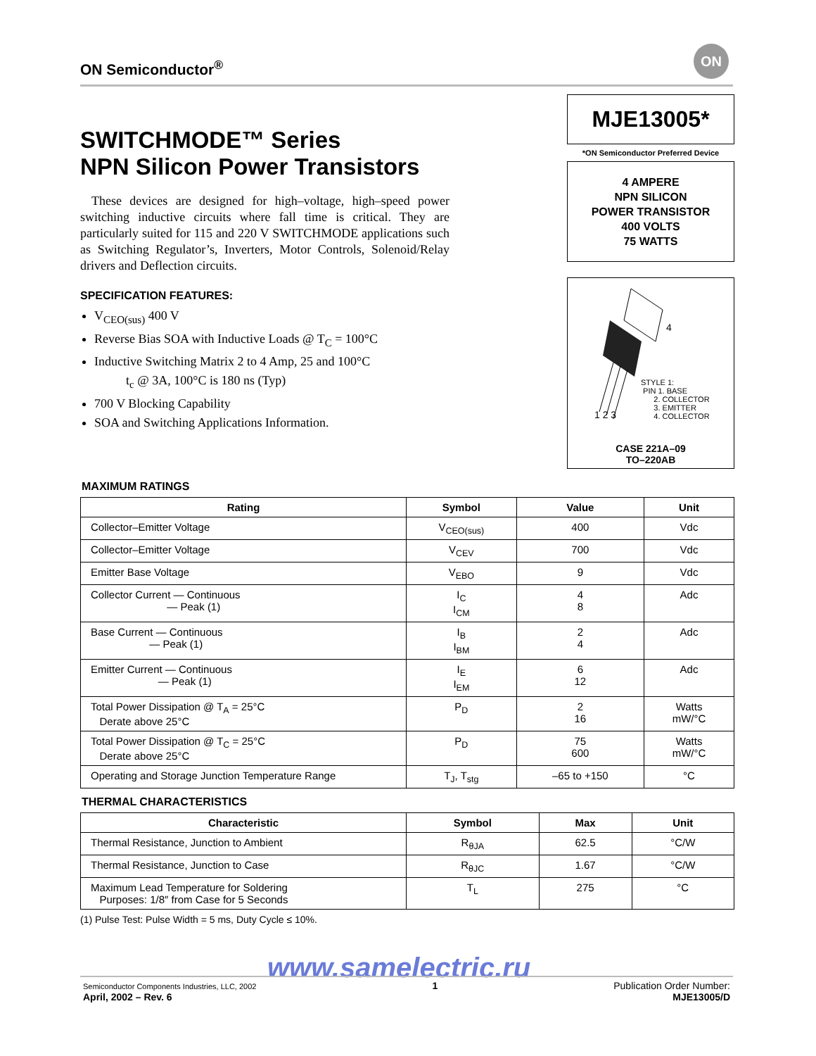ON Semiconductor<sup>®</sup>
ON
SWITCHMODE™ Series
NPN Silicon Power Transistors
These devices are designed for high–voltage, high–speed power switching inductive circuits where fall time is critical. They are particularly suited for 115 and 220 V SWITCHMODE applications such as Switching Regulator’s, Inverters, Motor Controls, Solenoid/Relay drivers and Deflection circuits.
SPECIFICATION FEATURES:
V<sub>CEO(sus)</sub> 400 V
Reverse Bias SOA with Inductive Loads @ T<sub>C</sub> = 100°C
Inductive Switching Matrix 2 to 4 Amp, 25 and 100°C
t<sub>c</sub> @ 3A, 100°C is 180 ns (Typ)
700 V Blocking Capability
SOA and Switching Applications Information.
MJE13005*
*ON Semiconductor Preferred Device
4 AMPERE
NPN SILICON
POWER TRANSISTOR
400 VOLTS
75 WATTS
4
STYLE 1:
PIN 1. BASE
2. COLLECTOR
3. EMITTER
4. COLLECTOR
1 2 3
CASE 221A–09
TO–220AB
MAXIMUM RATINGS
| Rating | Symbol | Value | Unit |
| --- | --- | --- | --- |
| Collector–Emitter Voltage | V<sub>CEO(sus)</sub> | 400 | Vdc |
| Collector–Emitter Voltage | V<sub>CEV</sub> | 700 | Vdc |
| Emitter Base Voltage | V<sub>EBO</sub> | 9 | Vdc |
| Collector Current — Continuous — Peak (1) | I<sub>C</sub> I<sub>CM</sub> | 4 8 | Adc |
| Base Current — Continuous — Peak (1) | I<sub>B</sub> I<sub>BM</sub> | 2 4 | Adc |
| Emitter Current — Continuous — Peak (1) | I<sub>E</sub> I<sub>EM</sub> | 6 12 | Adc |
| Total Power Dissipation @ T<sub>A</sub> = 25°C Derate above 25°C | P<sub>D</sub> | 2 16 | Watts mW/°C |
| Total Power Dissipation @ T<sub>C</sub> = 25°C Derate above 25°C | P<sub>D</sub> | 75 600 | Watts mW/°C |
| Operating and Storage Junction Temperature Range | T<sub>J</sub>, T<sub>stg</sub> | –65 to +150 | °C |
THERMAL CHARACTERISTICS
| Characteristic | Symbol | Max | Unit |
| --- | --- | --- | --- |
| Thermal Resistance, Junction to Ambient | R<sub>θJA</sub> | 62.5 | °C/W |
| Thermal Resistance, Junction to Case | R<sub>θJC</sub> | 1.67 | °C/W |
| Maximum Lead Temperature for Soldering Purposes: 1/8″ from Case for 5 Seconds | T<sub>L</sub> | 275 | °C |
(1) Pulse Test: Pulse Width = 5 ms, Duty Cycle ≤ 10%.
www.samelectric.ru
Semiconductor Components Industries, LLC, 2002
April, 2002 – Rev. 6
1 Publication Order Number:
MJE13005/D